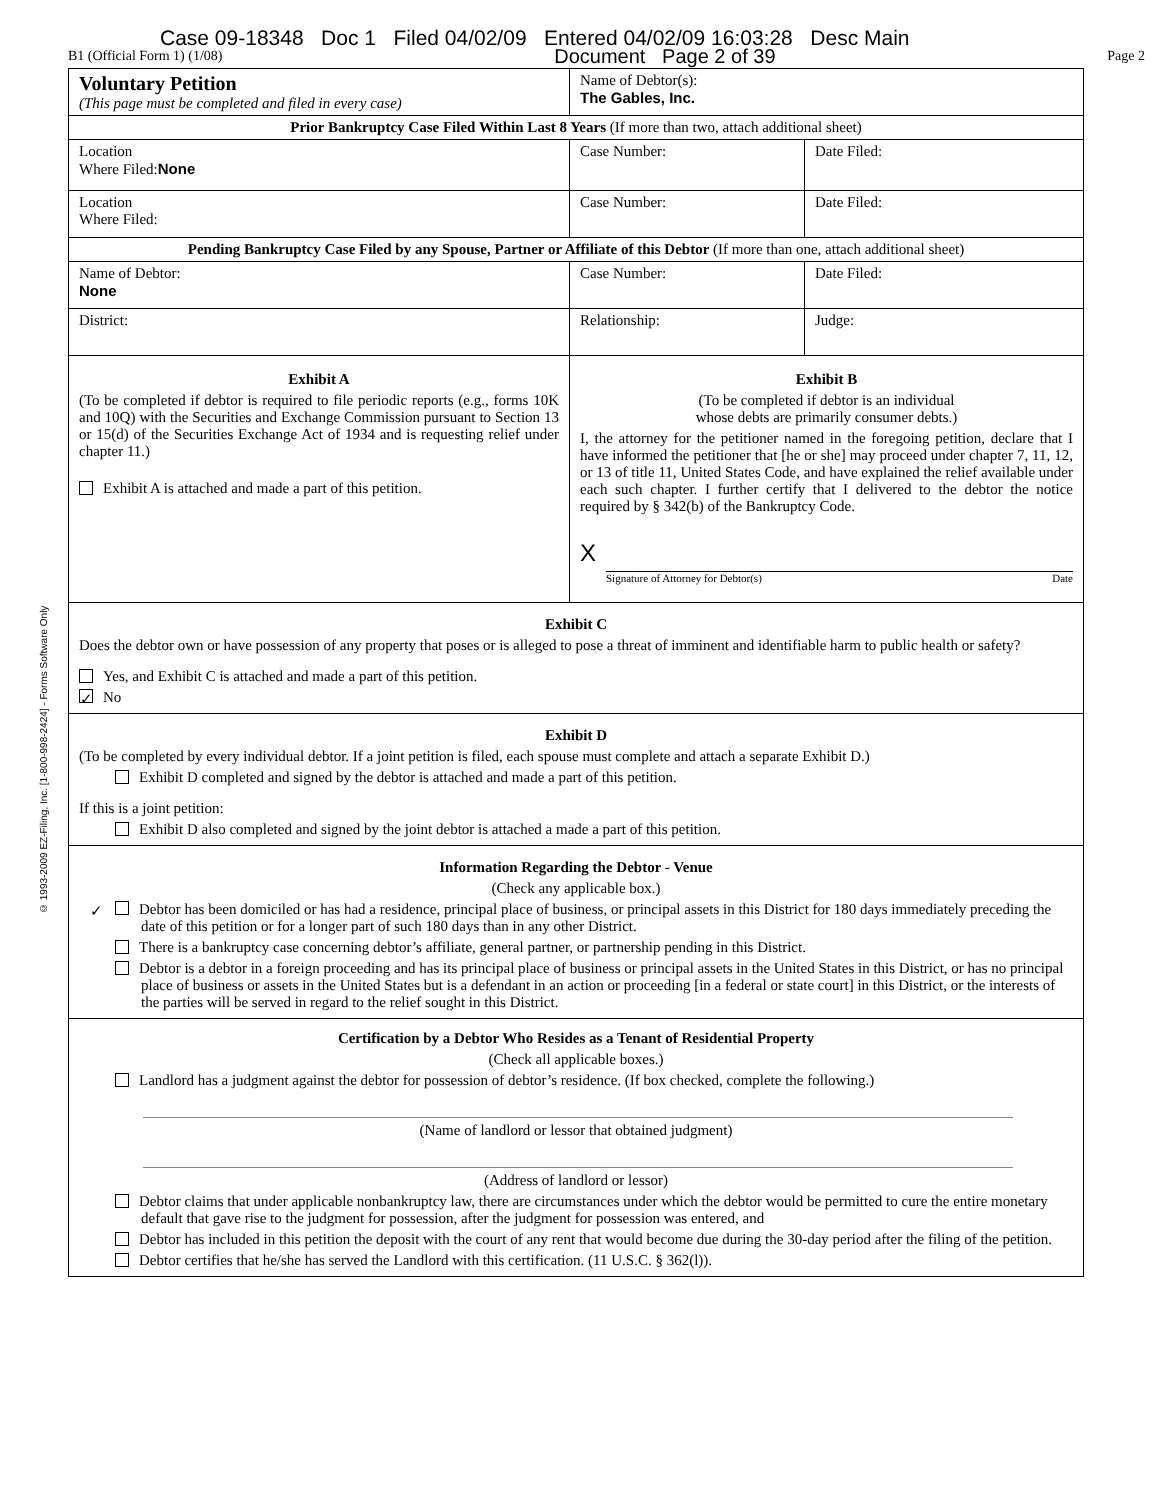Case 09-18348 Doc 1 Filed 04/02/09 Entered 04/02/09 16:03:28 Desc Main
B1 (Official Form 1) (1/08) Document Page 2 of 39 Page 2
© 1993-2009 EZ-Filing, Inc. [1-800-998-2424] - Forms Software Only
| Voluntary Petition (This page must be completed and filed in every case) | Name of Debtor(s): The Gables, Inc. | |
| Prior Bankruptcy Case Filed Within Last 8 Years (If more than two, attach additional sheet) | | |
| Location Where Filed: None | Case Number: | Date Filed: |
| Location Where Filed: | Case Number: | Date Filed: |
| Pending Bankruptcy Case Filed by any Spouse, Partner or Affiliate of this Debtor (If more than one, attach additional sheet) | | |
| Name of Debtor: None | Case Number: | Date Filed: |
| District: | Relationship: | Judge: |
| Exhibit A (To be completed if debtor is required to file periodic reports (e.g., forms 10K and 10Q) with the Securities and Exchange Commission pursuant to Section 13 or 15(d) of the Securities Exchange Act of 1934 and is requesting relief under chapter 11.) Exhibit A is attached and made a part of this petition. | Exhibit B (To be completed if debtor is an individual whose debts are primarily consumer debts.) I, the attorney for the petitioner named in the foregoing petition, declare that I have informed the petitioner that [he or she] may proceed under chapter 7, 11, 12, or 13 of title 11, United States Code, and have explained the relief available under each such chapter. I further certify that I delivered to the debtor the notice required by § 342(b) of the Bankruptcy Code. X Signature of Attorney for Debtor(s) Date | |
| Exhibit C Does the debtor own or have possession of any property that poses or is alleged to pose a threat of imminent and identifiable harm to public health or safety? Yes, and Exhibit C is attached and made a part of this petition. ✓ No | | |
| Exhibit D (To be completed by every individual debtor. If a joint petition is filed, each spouse must complete and attach a separate Exhibit D.) Exhibit D completed and signed by the debtor is attached and made a part of this petition. If this is a joint petition: Exhibit D also completed and signed by the joint debtor is attached a made a part of this petition. | | |
| Information Regarding the Debtor - Venue (Check any applicable box.) ✓ Debtor has been domiciled or has had a residence, principal place of business, or principal assets in this District for 180 days immediately preceding the date of this petition or for a longer part of such 180 days than in any other District. There is a bankruptcy case concerning debtor’s affiliate, general partner, or partnership pending in this District. Debtor is a debtor in a foreign proceeding and has its principal place of business or principal assets in the United States in this District, or has no principal place of business or assets in the United States but is a defendant in an action or proceeding [in a federal or state court] in this District, or the interests of the parties will be served in regard to the relief sought in this District. | | |
| Certification by a Debtor Who Resides as a Tenant of Residential Property (Check all applicable boxes.) Landlord has a judgment against the debtor for possession of debtor’s residence. (If box checked, complete the following.) (Name of landlord or lessor that obtained judgment) (Address of landlord or lessor) Debtor claims that under applicable nonbankruptcy law, there are circumstances under which the debtor would be permitted to cure the entire monetary default that gave rise to the judgment for possession, after the judgment for possession was entered, and Debtor has included in this petition the deposit with the court of any rent that would become due during the 30-day period after the filing of the petition. Debtor certifies that he/she has served the Landlord with this certification. (11 U.S.C. § 362(l)). | | |